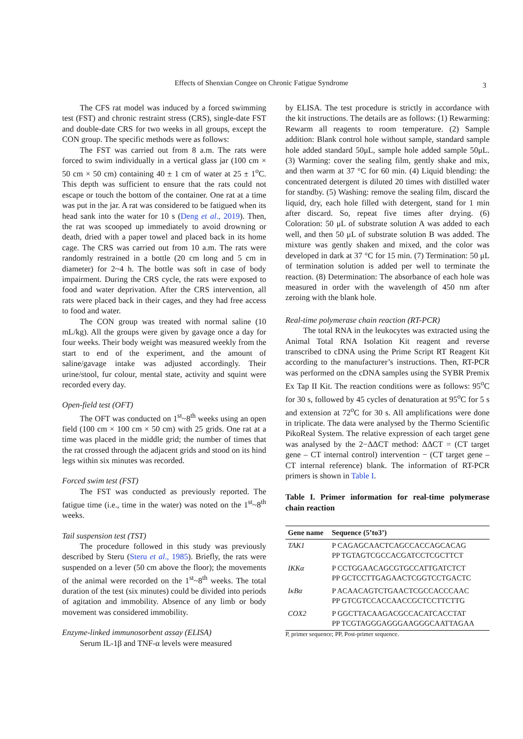Effects of Shenxian Congee on Chronic Fatigue Syndrome 3
The CFS rat model was induced by a forced swimming test (FST) and chronic restraint stress (CRS), single-date FST and double-date CRS for two weeks in all groups, except the CON group. The specific methods were as follows:
The FST was carried out from 8 a.m. The rats were forced to swim individually in a vertical glass jar (100 cm × 50 cm × 50 cm) containing 40 ± 1 cm of water at 25 ± 1<sup>o</sup>C. This depth was sufficient to ensure that the rats could not escape or touch the bottom of the container. One rat at a time was put in the jar. A rat was considered to be fatigued when its head sank into the water for 10 s (Deng et al., 2019). Then, the rat was scooped up immediately to avoid drowning or death, dried with a paper towel and placed back in its home cage. The CRS was carried out from 10 a.m. The rats were randomly restrained in a bottle (20 cm long and 5 cm in diameter) for 2~4 h. The bottle was soft in case of body impairment. During the CRS cycle, the rats were exposed to food and water deprivation. After the CRS intervention, all rats were placed back in their cages, and they had free access to food and water.
The CON group was treated with normal saline (10 mL/kg). All the groups were given by gavage once a day for four weeks. Their body weight was measured weekly from the start to end of the experiment, and the amount of saline/gavage intake was adjusted accordingly. Their urine/stool, fur colour, mental state, activity and squint were recorded every day.
Open-field test (OFT)
The OFT was conducted on 1<sup>st</sup>~8<sup>th</sup> weeks using an open field (100 cm × 100 cm × 50 cm) with 25 grids. One rat at a time was placed in the middle grid; the number of times that the rat crossed through the adjacent grids and stood on its hind legs within six minutes was recorded.
Forced swim test (FST)
The FST was conducted as previously reported. The fatigue time (i.e., time in the water) was noted on the 1<sup>st</sup>~8<sup>th</sup> weeks.
Tail suspension test (TST)
The procedure followed in this study was previously described by Steru (Steru et al., 1985). Briefly, the rats were suspended on a lever (50 cm above the floor); the movements of the animal were recorded on the 1<sup>st</sup>~8<sup>th</sup> weeks. The total duration of the test (six minutes) could be divided into periods of agitation and immobility. Absence of any limb or body movement was considered immobility.
Enzyme-linked immunosorbent assay (ELISA)
Serum IL-1β and TNF-α levels were measured
by ELISA. The test procedure is strictly in accordance with the kit instructions. The details are as follows: (1) Rewarming: Rewarm all reagents to room temperature. (2) Sample addition: Blank control hole without sample, standard sample hole added standard 50μL, sample hole added sample 50μL. (3) Warming: cover the sealing film, gently shake and mix, and then warm at 37 °C for 60 min. (4) Liquid blending: the concentrated detergent is diluted 20 times with distilled water for standby. (5) Washing: remove the sealing film, discard the liquid, dry, each hole filled with detergent, stand for 1 min after discard. So, repeat five times after drying. (6) Coloration: 50 μL of substrate solution A was added to each well, and then 50 μL of substrate solution B was added. The mixture was gently shaken and mixed, and the color was developed in dark at 37 °C for 15 min. (7) Termination: 50 μL of termination solution is added per well to terminate the reaction. (8) Determination: The absorbance of each hole was measured in order with the wavelength of 450 nm after zeroing with the blank hole.
Real-time polymerase chain reaction (RT-PCR)
The total RNA in the leukocytes was extracted using the Animal Total RNA Isolation Kit reagent and reverse transcribed to cDNA using the Prime Script RT Reagent Kit according to the manufacturer’s instructions. Then, RT-PCR was performed on the cDNA samples using the SYBR Premix Ex Tap II Kit. The reaction conditions were as follows: 95<sup>o</sup>C for 30 s, followed by 45 cycles of denaturation at 95<sup>o</sup>C for 5 s and extension at 72<sup>o</sup>C for 30 s. All amplifications were done in triplicate. The data were analysed by the Thermo Scientific PikoReal System. The relative expression of each target gene was analysed by the 2−ΔΔCT method: ΔΔCT = (CT target gene – CT internal control) intervention − (CT target gene – CT internal reference) blank. The information of RT-PCR primers is shown in Table I.
Table I. Primer information for real-time polymerase chain reaction
| Gene name | Sequence (5’to3’) |
| --- | --- |
| TAK1 | P CAGAGCAACTCAGCCACCAGCACAG PP TGTAGTCGCCACGATCCTCGCTTCT |
| IKKα | P CCTGGAACAGCGTGCCATTGATCTCT PP GCTCCTTGAGAACTCGGTCCTGACTC |
| IκBα | P ACAACAGTCTGAACTCGCCACCCAAC PP GTCGTCCACCAACCGCTCCTTCTTG |
| COX2 | P GGCTTACAAGACGCCACATCACCTAT PP TCGTAGGGAGGGAAGGGCAATTAGAA |
P, primer sequence; PP, Post-primer sequence.